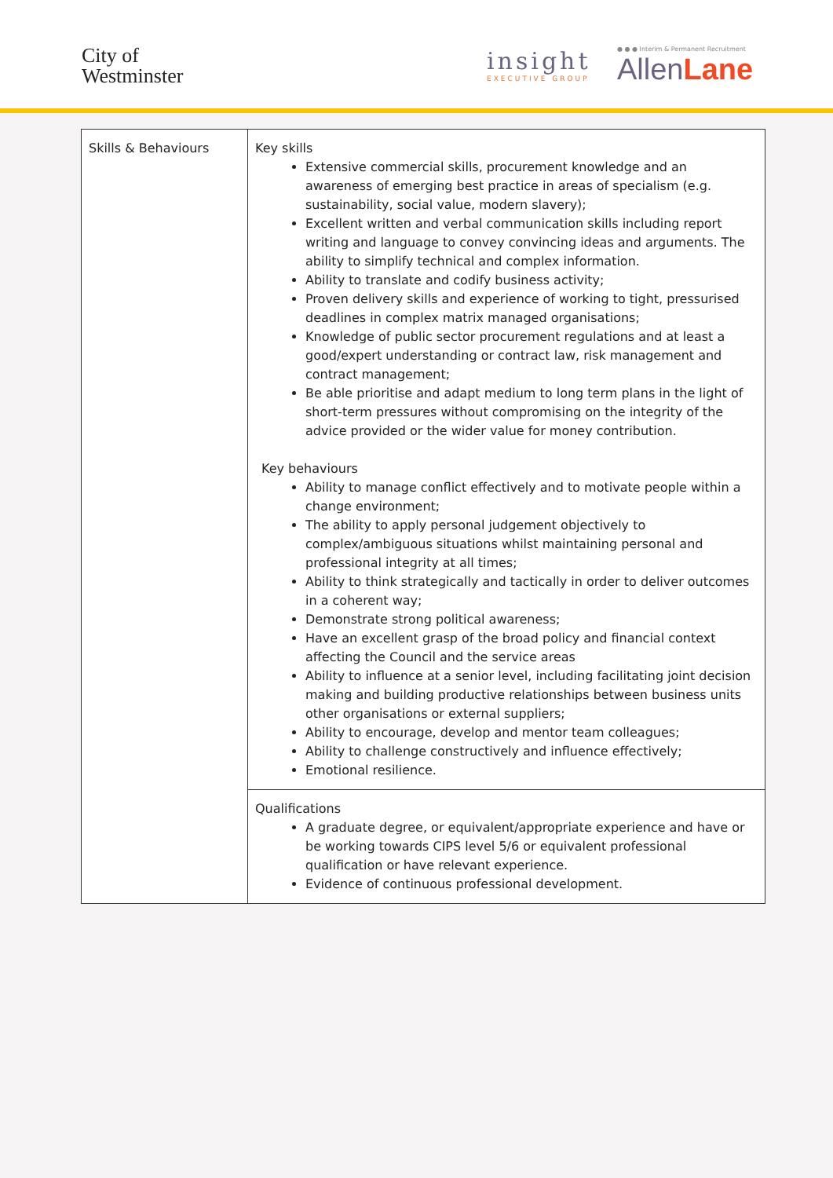City of
Westminster
insight
EXECUTIVE GROUP
● ● ● Interim & Permanent Recruitment
AllenLane
| Skills & Behaviours | Key skills Extensive commercial skills, procurement knowledge and an awareness of emerging best practice in areas of specialism (e.g. sustainability, social value, modern slavery); Excellent written and verbal communication skills including report writing and language to convey convincing ideas and arguments. The ability to simplify technical and complex information. Ability to translate and codify business activity; Proven delivery skills and experience of working to tight, pressurised deadlines in complex matrix managed organisations; Knowledge of public sector procurement regulations and at least a good/expert understanding or contract law, risk management and contract management; Be able prioritise and adapt medium to long term plans in the light of short-term pressures without compromising on the integrity of the advice provided or the wider value for money contribution. Key behaviours Ability to manage conflict effectively and to motivate people within a change environment; The ability to apply personal judgement objectively to complex/ambiguous situations whilst maintaining personal and professional integrity at all times; Ability to think strategically and tactically in order to deliver outcomes in a coherent way; Demonstrate strong political awareness; Have an excellent grasp of the broad policy and financial context affecting the Council and the service areas Ability to influence at a senior level, including facilitating joint decision making and building productive relationships between business units other organisations or external suppliers; Ability to encourage, develop and mentor team colleagues; Ability to challenge constructively and influence effectively; Emotional resilience. |
| | Qualifications A graduate degree, or equivalent/appropriate experience and have or be working towards CIPS level 5/6 or equivalent professional qualification or have relevant experience. Evidence of continuous professional development. |